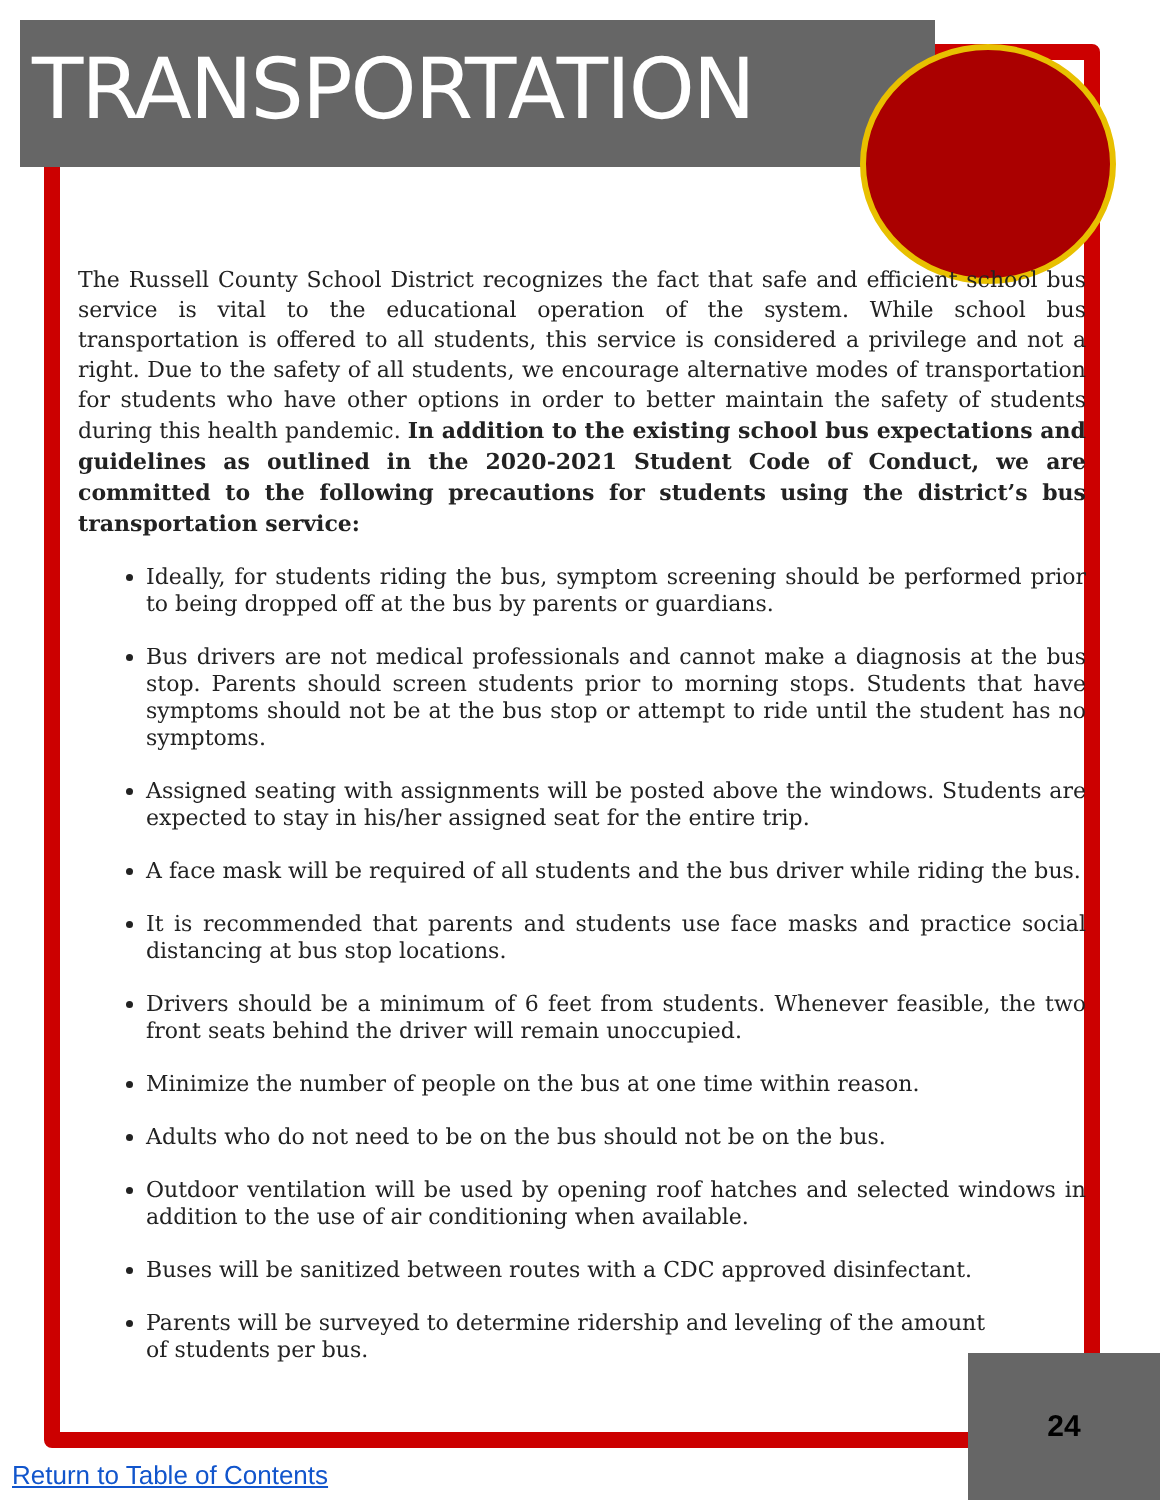TRANSPORTATION
The Russell County School District recognizes the fact that safe and efficient school bus service is vital to the educational operation of the system. While school bus transportation is offered to all students, this service is considered a privilege and not a right. Due to the safety of all students, we encourage alternative modes of transportation for students who have other options in order to better maintain the safety of students during this health pandemic. In addition to the existing school bus expectations and guidelines as outlined in the 2020-2021 Student Code of Conduct, we are committed to the following precautions for students using the district’s bus transportation service:
Ideally, for students riding the bus, symptom screening should be performed prior to being dropped off at the bus by parents or guardians.
Bus drivers are not medical professionals and cannot make a diagnosis at the bus stop. Parents should screen students prior to morning stops. Students that have symptoms should not be at the bus stop or attempt to ride until the student has no symptoms.
Assigned seating with assignments will be posted above the windows. Students are expected to stay in his/her assigned seat for the entire trip.
A face mask will be required of all students and the bus driver while riding the bus.
It is recommended that parents and students use face masks and practice social distancing at bus stop locations.
Drivers should be a minimum of 6 feet from students. Whenever feasible, the two front seats behind the driver will remain unoccupied.
Minimize the number of people on the bus at one time within reason.
Adults who do not need to be on the bus should not be on the bus.
Outdoor ventilation will be used by opening roof hatches and selected windows in addition to the use of air conditioning when available.
Buses will be sanitized between routes with a CDC approved disinfectant.
Parents will be surveyed to determine ridership and leveling of the amount
of students per bus.
24
Return to Table of Contents